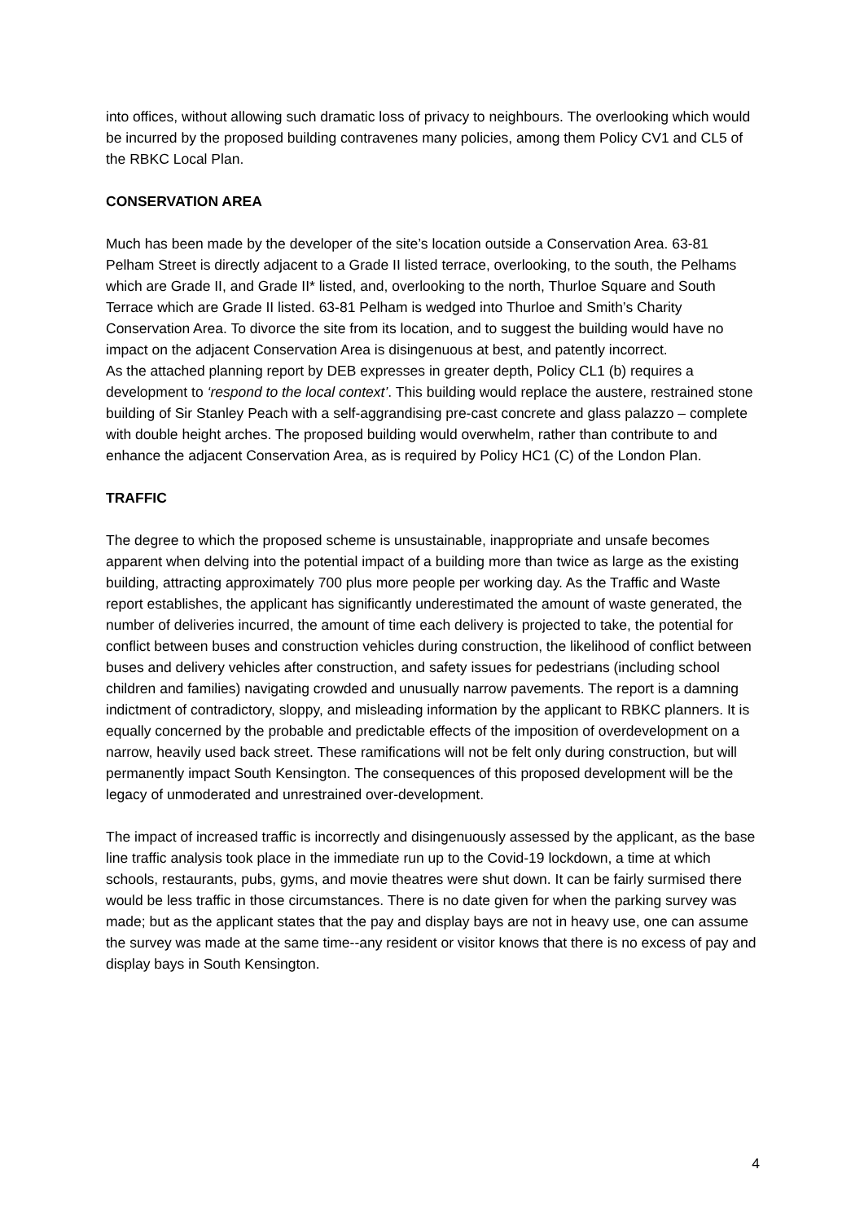into offices, without allowing such dramatic loss of privacy to neighbours. The overlooking which would be incurred by the proposed building contravenes many policies, among them Policy CV1 and CL5 of the RBKC Local Plan.
CONSERVATION AREA
Much has been made by the developer of the site’s location outside a Conservation Area. 63-81 Pelham Street is directly adjacent to a Grade II listed terrace, overlooking, to the south, the Pelhams which are Grade II, and Grade II* listed, and, overlooking to the north, Thurloe Square and South Terrace which are Grade II listed. 63-81 Pelham is wedged into Thurloe and Smith’s Charity Conservation Area. To divorce the site from its location, and to suggest the building would have no impact on the adjacent Conservation Area is disingenuous at best, and patently incorrect.
As the attached planning report by DEB expresses in greater depth, Policy CL1 (b) requires a development to ‘respond to the local context’. This building would replace the austere, restrained stone building of Sir Stanley Peach with a self-aggrandising pre-cast concrete and glass palazzo – complete with double height arches. The proposed building would overwhelm, rather than contribute to and enhance the adjacent Conservation Area, as is required by Policy HC1 (C) of the London Plan.
TRAFFIC
The degree to which the proposed scheme is unsustainable, inappropriate and unsafe becomes apparent when delving into the potential impact of a building more than twice as large as the existing building, attracting approximately 700 plus more people per working day. As the Traffic and Waste report establishes, the applicant has significantly underestimated the amount of waste generated, the number of deliveries incurred, the amount of time each delivery is projected to take, the potential for conflict between buses and construction vehicles during construction, the likelihood of conflict between buses and delivery vehicles after construction, and safety issues for pedestrians (including school children and families) navigating crowded and unusually narrow pavements. The report is a damning indictment of contradictory, sloppy, and misleading information by the applicant to RBKC planners. It is equally concerned by the probable and predictable effects of the imposition of overdevelopment on a narrow, heavily used back street. These ramifications will not be felt only during construction, but will permanently impact South Kensington. The consequences of this proposed development will be the legacy of unmoderated and unrestrained over-development.
The impact of increased traffic is incorrectly and disingenuously assessed by the applicant, as the base line traffic analysis took place in the immediate run up to the Covid-19 lockdown, a time at which schools, restaurants, pubs, gyms, and movie theatres were shut down. It can be fairly surmised there would be less traffic in those circumstances. There is no date given for when the parking survey was made; but as the applicant states that the pay and display bays are not in heavy use, one can assume the survey was made at the same time--any resident or visitor knows that there is no excess of pay and display bays in South Kensington.
4